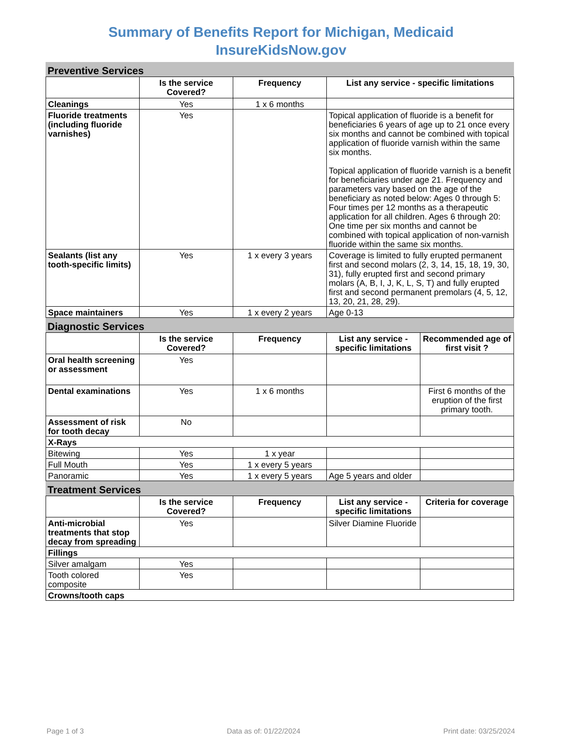Summary of Benefits Report for Michigan, Medicaid
InsureKidsNow.gov
Preventive Services
| | Is the service Covered? | Frequency | List any service - specific limitations |
| --- | --- | --- | --- |
| Cleanings | Yes | 1 x 6 months | |
| Fluoride treatments (including fluoride varnishes) | Yes | | Topical application of fluoride is a benefit for beneficiaries 6 years of age up to 21 once every six months and cannot be combined with topical application of fluoride varnish within the same six months. Topical application of fluoride varnish is a benefit for beneficiaries under age 21. Frequency and parameters vary based on the age of the beneficiary as noted below: Ages 0 through 5: Four times per 12 months as a therapeutic application for all children. Ages 6 through 20: One time per six months and cannot be combined with topical application of non-varnish fluoride within the same six months. |
| Sealants (list any tooth-specific limits) | Yes | 1 x every 3 years | Coverage is limited to fully erupted permanent first and second molars (2, 3, 14, 15, 18, 19, 30, 31), fully erupted first and second primary molars (A, B, I, J, K, L, S, T) and fully erupted first and second permanent premolars (4, 5, 12, 13, 20, 21, 28, 29). |
| Space maintainers | Yes | 1 x every 2 years | Age 0-13 |
Diagnostic Services
| | Is the service Covered? | Frequency | List any service - specific limitations | Recommended age of first visit ? |
| --- | --- | --- | --- | --- |
| Oral health screening or assessment | Yes | | | |
| Dental examinations | Yes | 1 x 6 months | | First 6 months of the eruption of the first primary tooth. |
| Assessment of risk for tooth decay | No | | | |
| X-Rays | | | | |
| Bitewing | Yes | 1 x year | | |
| Full Mouth | Yes | 1 x every 5 years | | |
| Panoramic | Yes | 1 x every 5 years | Age 5 years and older | |
Treatment Services
| | Is the service Covered? | Frequency | List any service - specific limitations | Criteria for coverage |
| --- | --- | --- | --- | --- |
| Anti-microbial treatments that stop decay from spreading | Yes | | Silver Diamine Fluoride | |
| Fillings | | | | |
| Silver amalgam | Yes | | | |
| Tooth colored composite | Yes | | | |
| Crowns/tooth caps | | | | |
Page 1 of 3 Data as of: 01/22/2024 Print date: 03/25/2024